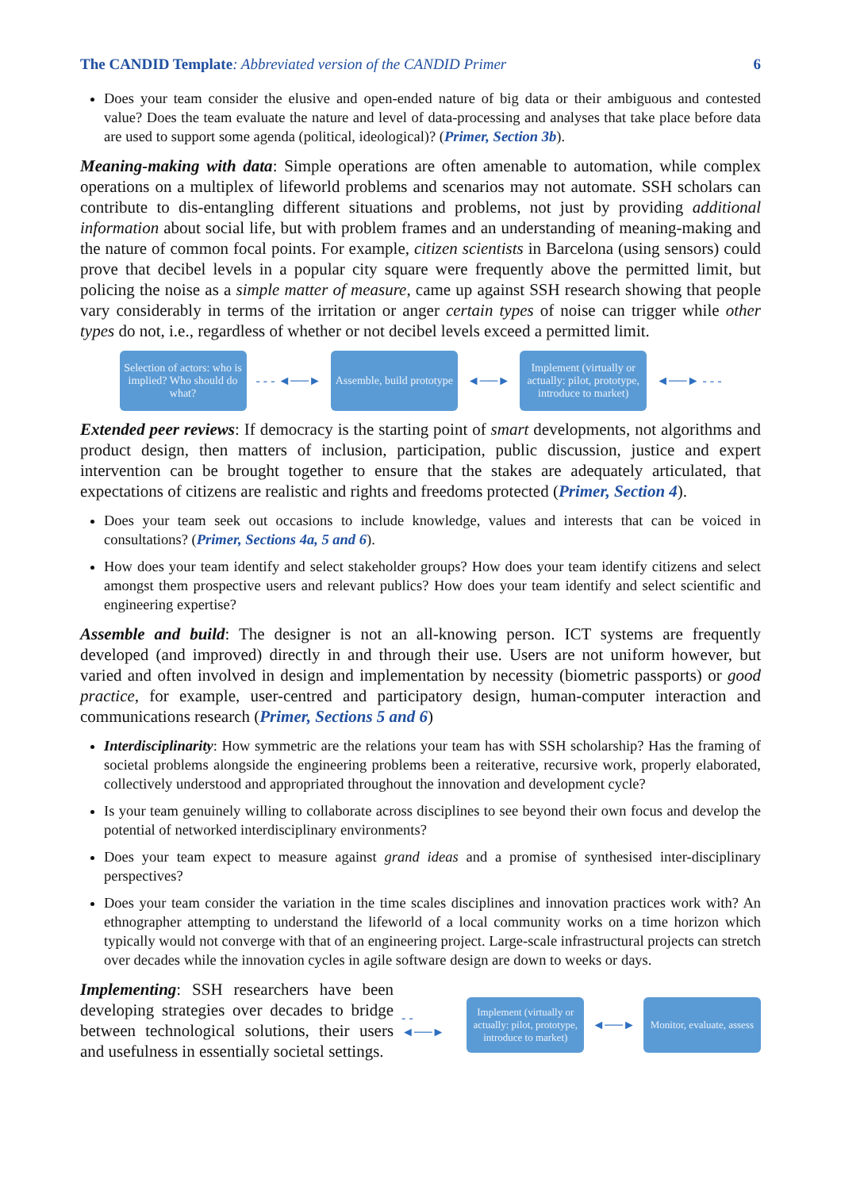The CANDID Template: Abbreviated version of the CANDID Primer 6
Does your team consider the elusive and open-ended nature of big data or their ambiguous and contested value? Does the team evaluate the nature and level of data-processing and analyses that take place before data are used to support some agenda (political, ideological)? (Primer, Section 3b).
Meaning-making with data: Simple operations are often amenable to automation, while complex operations on a multiplex of lifeworld problems and scenarios may not automate. SSH scholars can contribute to dis-entangling different situations and problems, not just by providing additional information about social life, but with problem frames and an understanding of meaning-making and the nature of common focal points. For example, citizen scientists in Barcelona (using sensors) could prove that decibel levels in a popular city square were frequently above the permitted limit, but policing the noise as a simple matter of measure, came up against SSH research showing that people vary considerably in terms of the irritation or anger certain types of noise can trigger while other types do not, i.e., regardless of whether or not decibel levels exceed a permitted limit.
Selection of actors: who is implied? Who should do what?
- - - ◄──►
Assemble, build prototype
◄──►
Implement (virtually or actually: pilot, prototype, introduce to market)
◄──► - - -
Extended peer reviews: If democracy is the starting point of smart developments, not algorithms and product design, then matters of inclusion, participation, public discussion, justice and expert intervention can be brought together to ensure that the stakes are adequately articulated, that expectations of citizens are realistic and rights and freedoms protected (Primer, Section 4).
Does your team seek out occasions to include knowledge, values and interests that can be voiced in consultations? (Primer, Sections 4a, 5 and 6).
How does your team identify and select stakeholder groups? How does your team identify citizens and select amongst them prospective users and relevant publics? How does your team identify and select scientific and engineering expertise?
Assemble and build: The designer is not an all-knowing person. ICT systems are frequently developed (and improved) directly in and through their use. Users are not uniform however, but varied and often involved in design and implementation by necessity (biometric passports) or good practice, for example, user-centred and participatory design, human-computer interaction and communications research (Primer, Sections 5 and 6)
Interdisciplinarity: How symmetric are the relations your team has with SSH scholarship? Has the framing of societal problems alongside the engineering problems been a reiterative, recursive work, properly elaborated, collectively understood and appropriated throughout the innovation and development cycle?
Is your team genuinely willing to collaborate across disciplines to see beyond their own focus and develop the potential of networked interdisciplinary environments?
Does your team expect to measure against grand ideas and a promise of synthesised inter-disciplinary perspectives?
Does your team consider the variation in the time scales disciplines and innovation practices work with? An ethnographer attempting to understand the lifeworld of a local community works on a time horizon which typically would not converge with that of an engineering project. Large-scale infrastructural projects can stretch over decades while the innovation cycles in agile software design are down to weeks or days.
Implementing: SSH researchers have been developing strategies over decades to bridge between technological solutions, their users and usefulness in essentially societal settings.
- - ◄──►
Implement (virtually or actually: pilot, prototype, introduce to market)
◄──►
Monitor, evaluate, assess